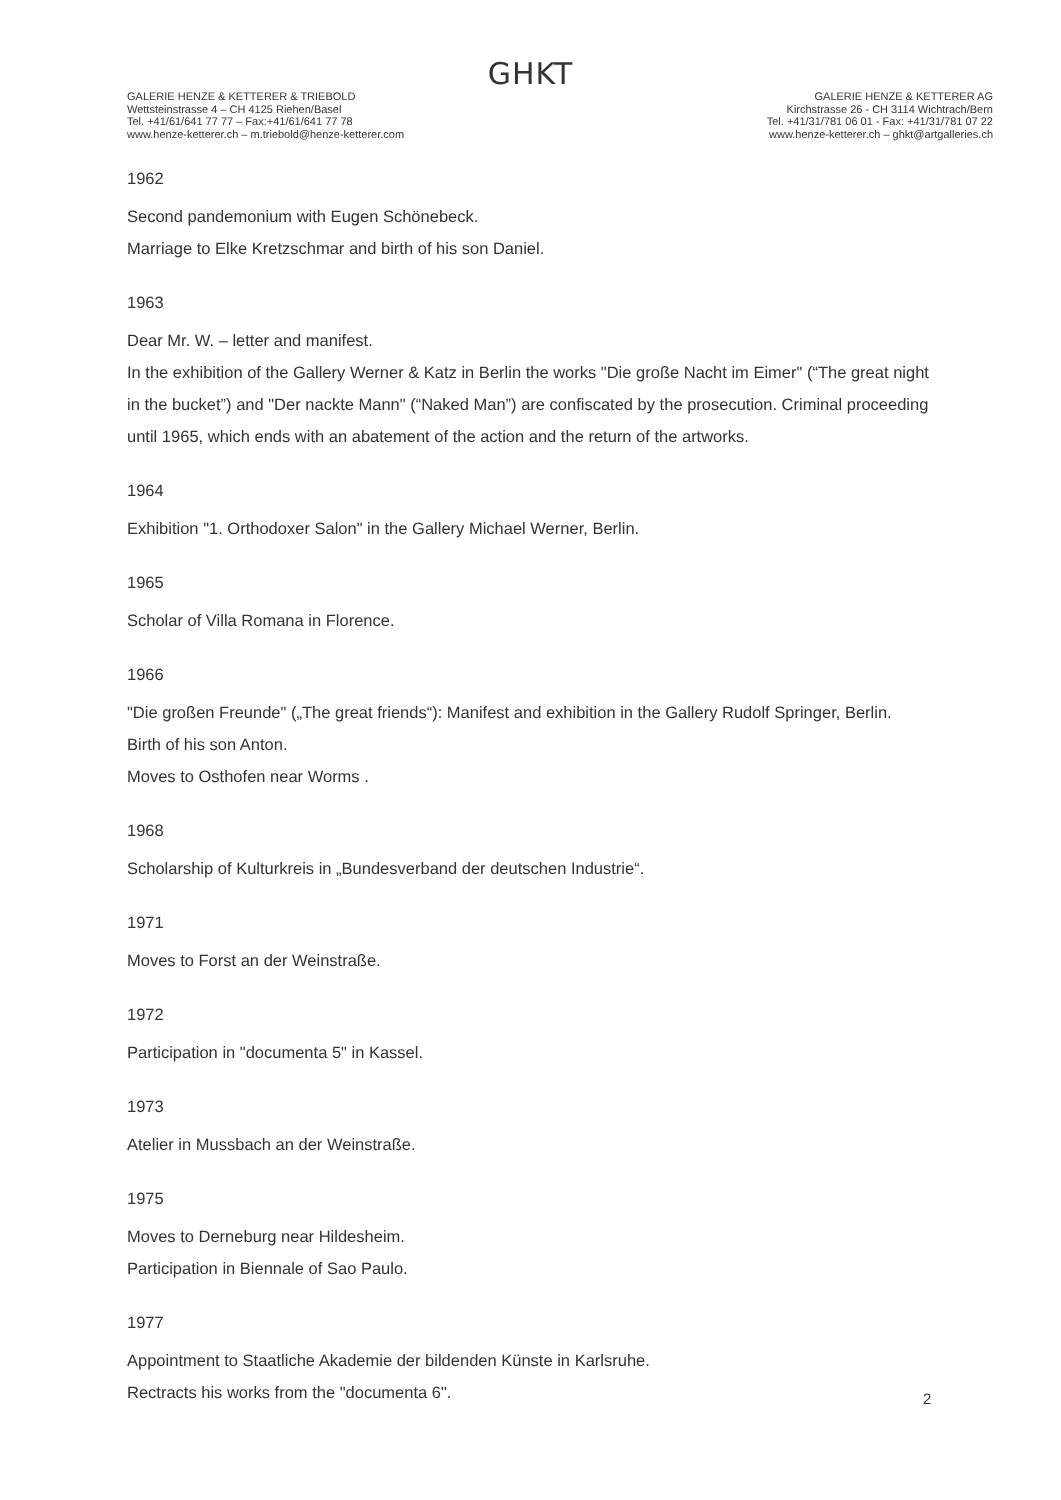GHKT
GALERIE HENZE & KETTERER & TRIEBOLD
Wettsteinstrasse 4 – CH 4125 Riehen/Basel
Tel. +41/61/641 77 77 – Fax:+41/61/641 77 78
www.henze-ketterer.ch – m.triebold@henze-ketterer.com
GALERIE HENZE & KETTERER AG
Kirchstrasse 26 - CH 3114 Wichtrach/Bern
Tel. +41/31/781 06 01 - Fax: +41/31/781 07 22
www.henze-ketterer.ch – ghkt@artgalleries.ch
1962
Second pandemonium with Eugen Schönebeck.
Marriage to Elke Kretzschmar and birth of his son Daniel.
1963
Dear Mr. W. – letter and manifest.
In the exhibition of the Gallery Werner & Katz in Berlin the works "Die große Nacht im Eimer" (“The great night in the bucket”) and "Der nackte Mann" (“Naked Man”) are confiscated by the prosecution. Criminal proceeding until 1965, which ends with an abatement of the action and the return of the artworks.
1964
Exhibition "1. Orthodoxer Salon" in the Gallery Michael Werner, Berlin.
1965
Scholar of Villa Romana in Florence.
1966
"Die großen Freunde" („The great friends“): Manifest and exhibition in the Gallery Rudolf Springer, Berlin.
Birth of his son Anton.
Moves to Osthofen near Worms .
1968
Scholarship of Kulturkreis in „Bundesverband der deutschen Industrie“.
1971
Moves to Forst an der Weinstraße.
1972
Participation in "documenta 5" in Kassel.
1973
Atelier in Mussbach an der Weinstraße.
1975
Moves to Derneburg near Hildesheim.
Participation in Biennale of Sao Paulo.
1977
Appointment to Staatliche Akademie der bildenden Künste in Karlsruhe.
Rectracts his works from the "documenta 6".
2